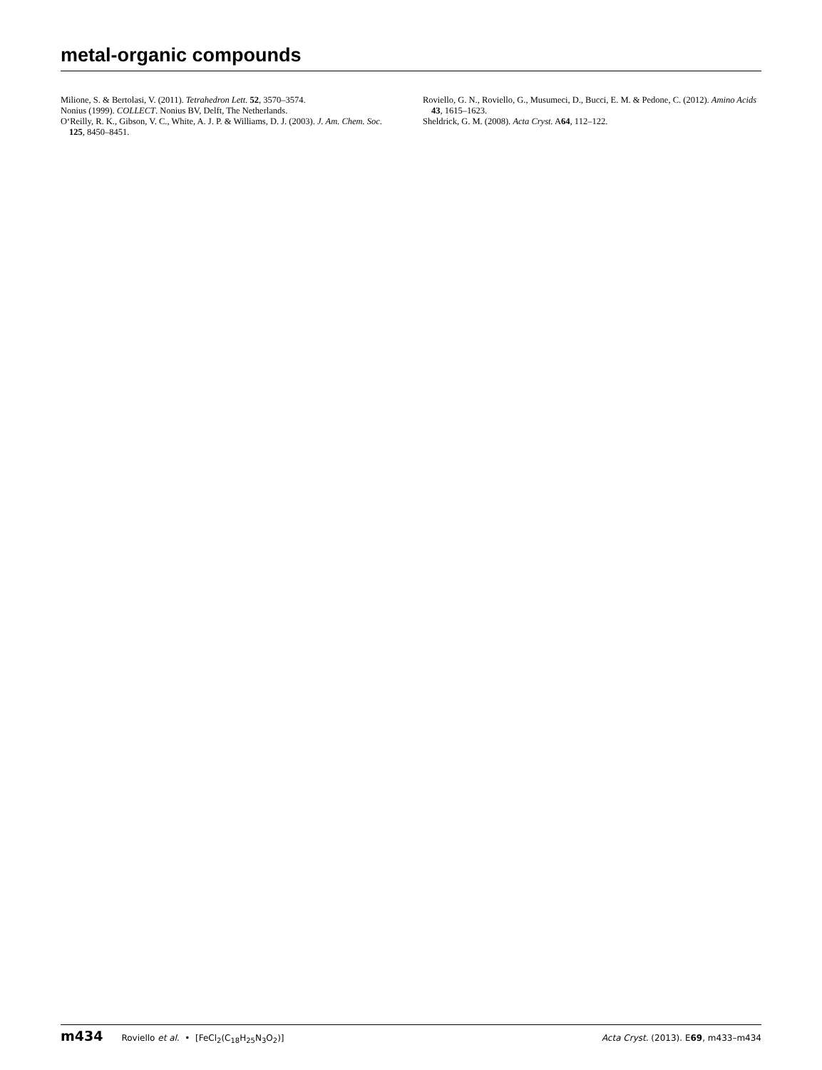metal-organic compounds
Milione, S. & Bertolasi, V. (2011). Tetrahedron Lett. 52, 3570–3574.
Nonius (1999). COLLECT. Nonius BV, Delft, The Netherlands.
O‘Reilly, R. K., Gibson, V. C., White, A. J. P. & Williams, D. J. (2003). J. Am. Chem. Soc. 125, 8450–8451.
Roviello, G. N., Roviello, G., Musumeci, D., Bucci, E. M. & Pedone, C. (2012). Amino Acids 43, 1615–1623.
Sheldrick, G. M. (2008). Acta Cryst. A64, 112–122.
m434 Roviello et al. • [FeCl<sub>2</sub>(C<sub>18</sub>H<sub>25</sub>N<sub>3</sub>O<sub>2</sub>)] Acta Cryst. (2013). E69, m433–m434